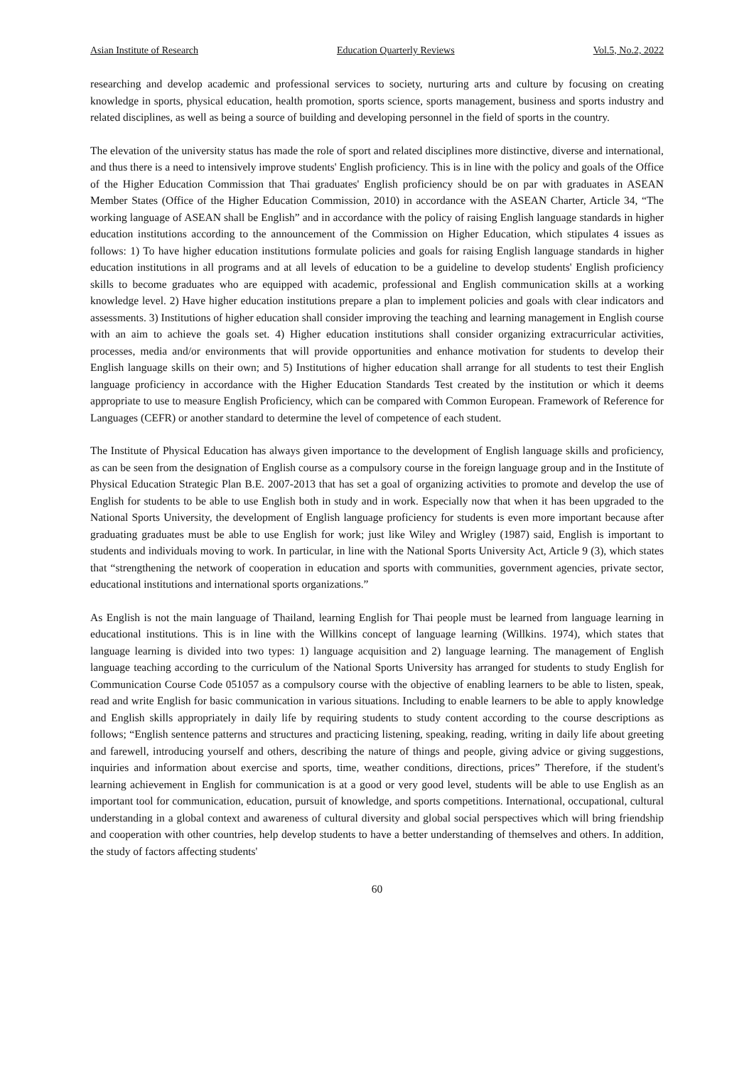Asian Institute of Research Education Quarterly Reviews Vol.5, No.2, 2022
researching and develop academic and professional services to society, nurturing arts and culture by focusing on creating knowledge in sports, physical education, health promotion, sports science, sports management, business and sports industry and related disciplines, as well as being a source of building and developing personnel in the field of sports in the country.
The elevation of the university status has made the role of sport and related disciplines more distinctive, diverse and international, and thus there is a need to intensively improve students' English proficiency. This is in line with the policy and goals of the Office of the Higher Education Commission that Thai graduates' English proficiency should be on par with graduates in ASEAN Member States (Office of the Higher Education Commission, 2010) in accordance with the ASEAN Charter, Article 34, “The working language of ASEAN shall be English” and in accordance with the policy of raising English language standards in higher education institutions according to the announcement of the Commission on Higher Education, which stipulates 4 issues as follows: 1) To have higher education institutions formulate policies and goals for raising English language standards in higher education institutions in all programs and at all levels of education to be a guideline to develop students' English proficiency skills to become graduates who are equipped with academic, professional and English communication skills at a working knowledge level. 2) Have higher education institutions prepare a plan to implement policies and goals with clear indicators and assessments. 3) Institutions of higher education shall consider improving the teaching and learning management in English course with an aim to achieve the goals set. 4) Higher education institutions shall consider organizing extracurricular activities, processes, media and/or environments that will provide opportunities and enhance motivation for students to develop their English language skills on their own; and 5) Institutions of higher education shall arrange for all students to test their English language proficiency in accordance with the Higher Education Standards Test created by the institution or which it deems appropriate to use to measure English Proficiency, which can be compared with Common European. Framework of Reference for Languages (CEFR) or another standard to determine the level of competence of each student.
The Institute of Physical Education has always given importance to the development of English language skills and proficiency, as can be seen from the designation of English course as a compulsory course in the foreign language group and in the Institute of Physical Education Strategic Plan B.E. 2007-2013 that has set a goal of organizing activities to promote and develop the use of English for students to be able to use English both in study and in work. Especially now that when it has been upgraded to the National Sports University, the development of English language proficiency for students is even more important because after graduating graduates must be able to use English for work; just like Wiley and Wrigley (1987) said, English is important to students and individuals moving to work. In particular, in line with the National Sports University Act, Article 9 (3), which states that “strengthening the network of cooperation in education and sports with communities, government agencies, private sector, educational institutions and international sports organizations.”
As English is not the main language of Thailand, learning English for Thai people must be learned from language learning in educational institutions. This is in line with the Willkins concept of language learning (Willkins. 1974), which states that language learning is divided into two types: 1) language acquisition and 2) language learning. The management of English language teaching according to the curriculum of the National Sports University has arranged for students to study English for Communication Course Code 051057 as a compulsory course with the objective of enabling learners to be able to listen, speak, read and write English for basic communication in various situations. Including to enable learners to be able to apply knowledge and English skills appropriately in daily life by requiring students to study content according to the course descriptions as follows; “English sentence patterns and structures and practicing listening, speaking, reading, writing in daily life about greeting and farewell, introducing yourself and others, describing the nature of things and people, giving advice or giving suggestions, inquiries and information about exercise and sports, time, weather conditions, directions, prices” Therefore, if the student's learning achievement in English for communication is at a good or very good level, students will be able to use English as an important tool for communication, education, pursuit of knowledge, and sports competitions. International, occupational, cultural understanding in a global context and awareness of cultural diversity and global social perspectives which will bring friendship and cooperation with other countries, help develop students to have a better understanding of themselves and others. In addition, the study of factors affecting students'
60